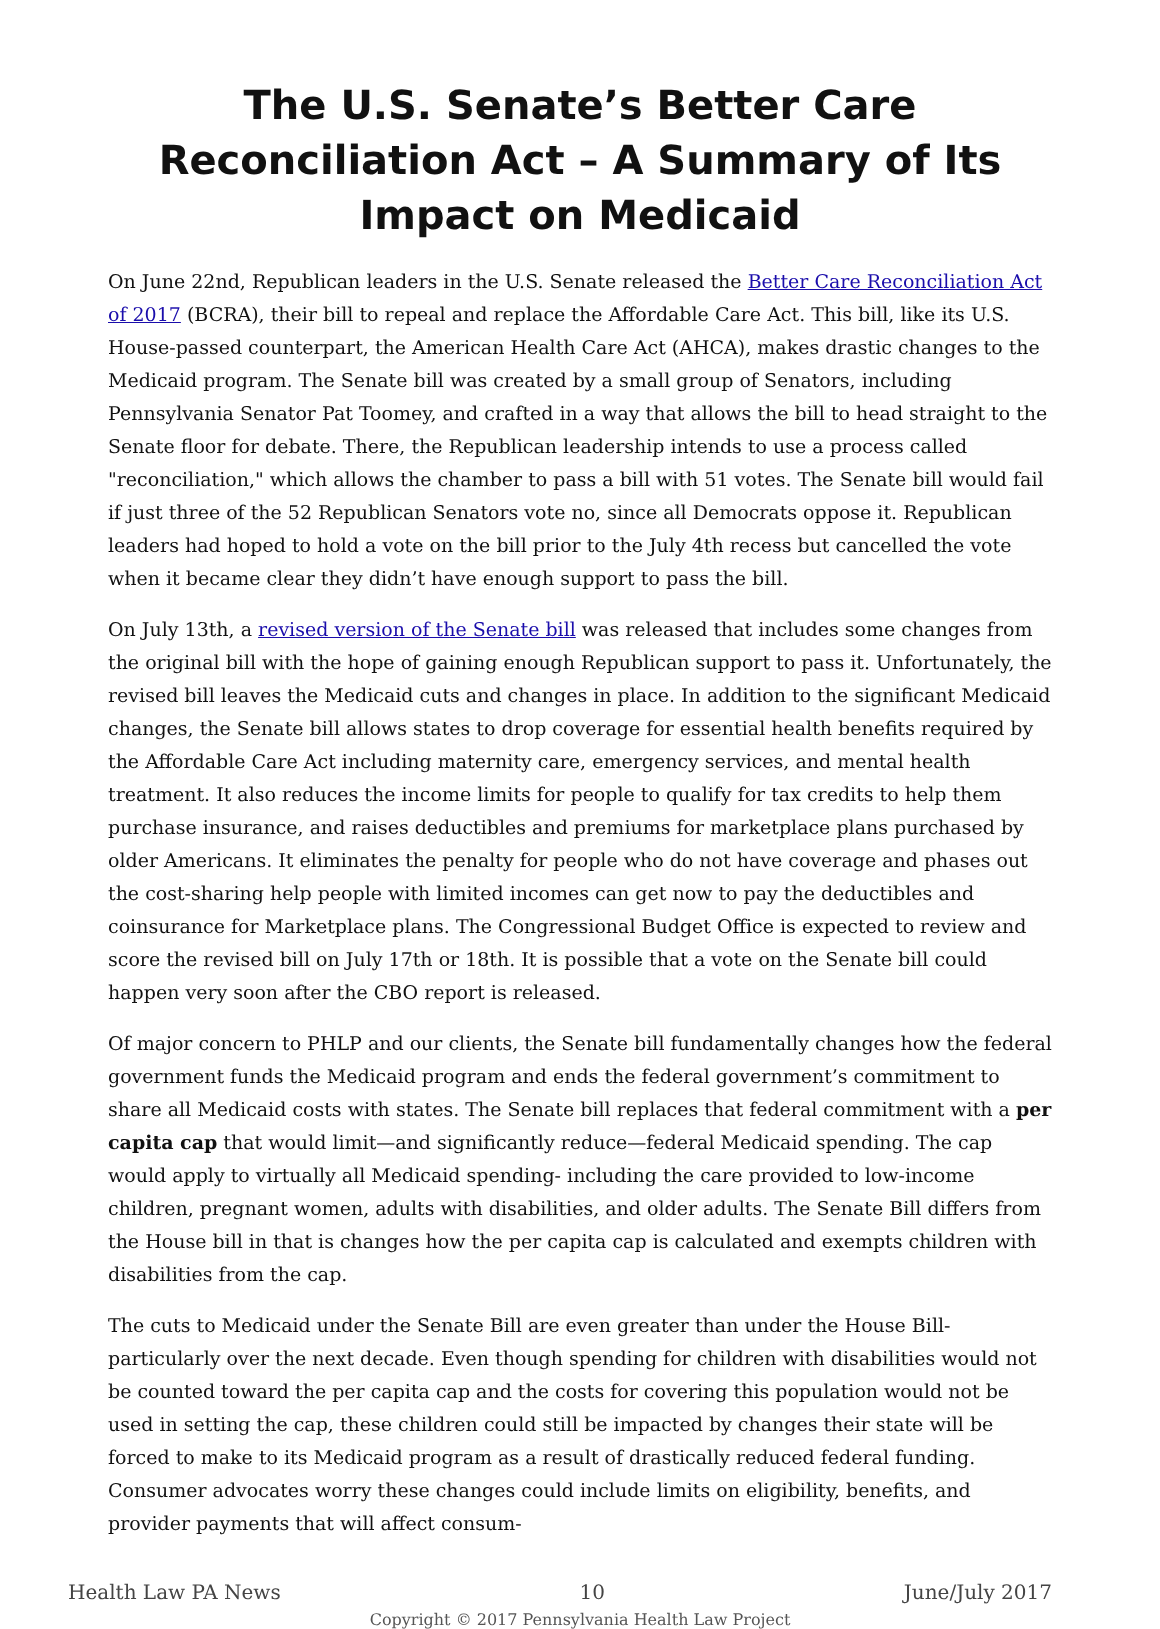The U.S. Senate’s Better Care Reconciliation Act – A Summary of Its Impact on Medicaid
On June 22nd, Republican leaders in the U.S. Senate released the Better Care Reconciliation Act of 2017 (BCRA), their bill to repeal and replace the Affordable Care Act. This bill, like its U.S. House-passed counterpart, the American Health Care Act (AHCA), makes drastic changes to the Medicaid program. The Senate bill was created by a small group of Senators, including Pennsylvania Senator Pat Toomey, and crafted in a way that allows the bill to head straight to the Senate floor for debate. There, the Republican leadership intends to use a process called "reconciliation," which allows the chamber to pass a bill with 51 votes. The Senate bill would fail if just three of the 52 Republican Senators vote no, since all Democrats oppose it. Republican leaders had hoped to hold a vote on the bill prior to the July 4th recess but cancelled the vote when it became clear they didn’t have enough support to pass the bill.
On July 13th, a revised version of the Senate bill was released that includes some changes from the original bill with the hope of gaining enough Republican support to pass it. Unfortunately, the revised bill leaves the Medicaid cuts and changes in place. In addition to the significant Medicaid changes, the Senate bill allows states to drop coverage for essential health benefits required by the Affordable Care Act including maternity care, emergency services, and mental health treatment. It also reduces the income limits for people to qualify for tax credits to help them purchase insurance, and raises deductibles and premiums for marketplace plans purchased by older Americans. It eliminates the penalty for people who do not have coverage and phases out the cost-sharing help people with limited incomes can get now to pay the deductibles and coinsurance for Marketplace plans. The Congressional Budget Office is expected to review and score the revised bill on July 17th or 18th. It is possible that a vote on the Senate bill could happen very soon after the CBO report is released.
Of major concern to PHLP and our clients, the Senate bill fundamentally changes how the federal government funds the Medicaid program and ends the federal government’s commitment to share all Medicaid costs with states. The Senate bill replaces that federal commitment with a per capita cap that would limit—and significantly reduce—federal Medicaid spending. The cap would apply to virtually all Medicaid spending- including the care provided to low-income children, pregnant women, adults with disabilities, and older adults. The Senate Bill differs from the House bill in that is changes how the per capita cap is calculated and exempts children with disabilities from the cap.
The cuts to Medicaid under the Senate Bill are even greater than under the House Bill- particularly over the next decade. Even though spending for children with disabilities would not be counted toward the per capita cap and the costs for covering this population would not be used in setting the cap, these children could still be impacted by changes their state will be forced to make to its Medicaid program as a result of drastically reduced federal funding. Consumer advocates worry these changes could include limits on eligibility, benefits, and provider payments that will affect consum-
Health Law PA News 10 June/July 2017
Copyright © 2017 Pennsylvania Health Law Project